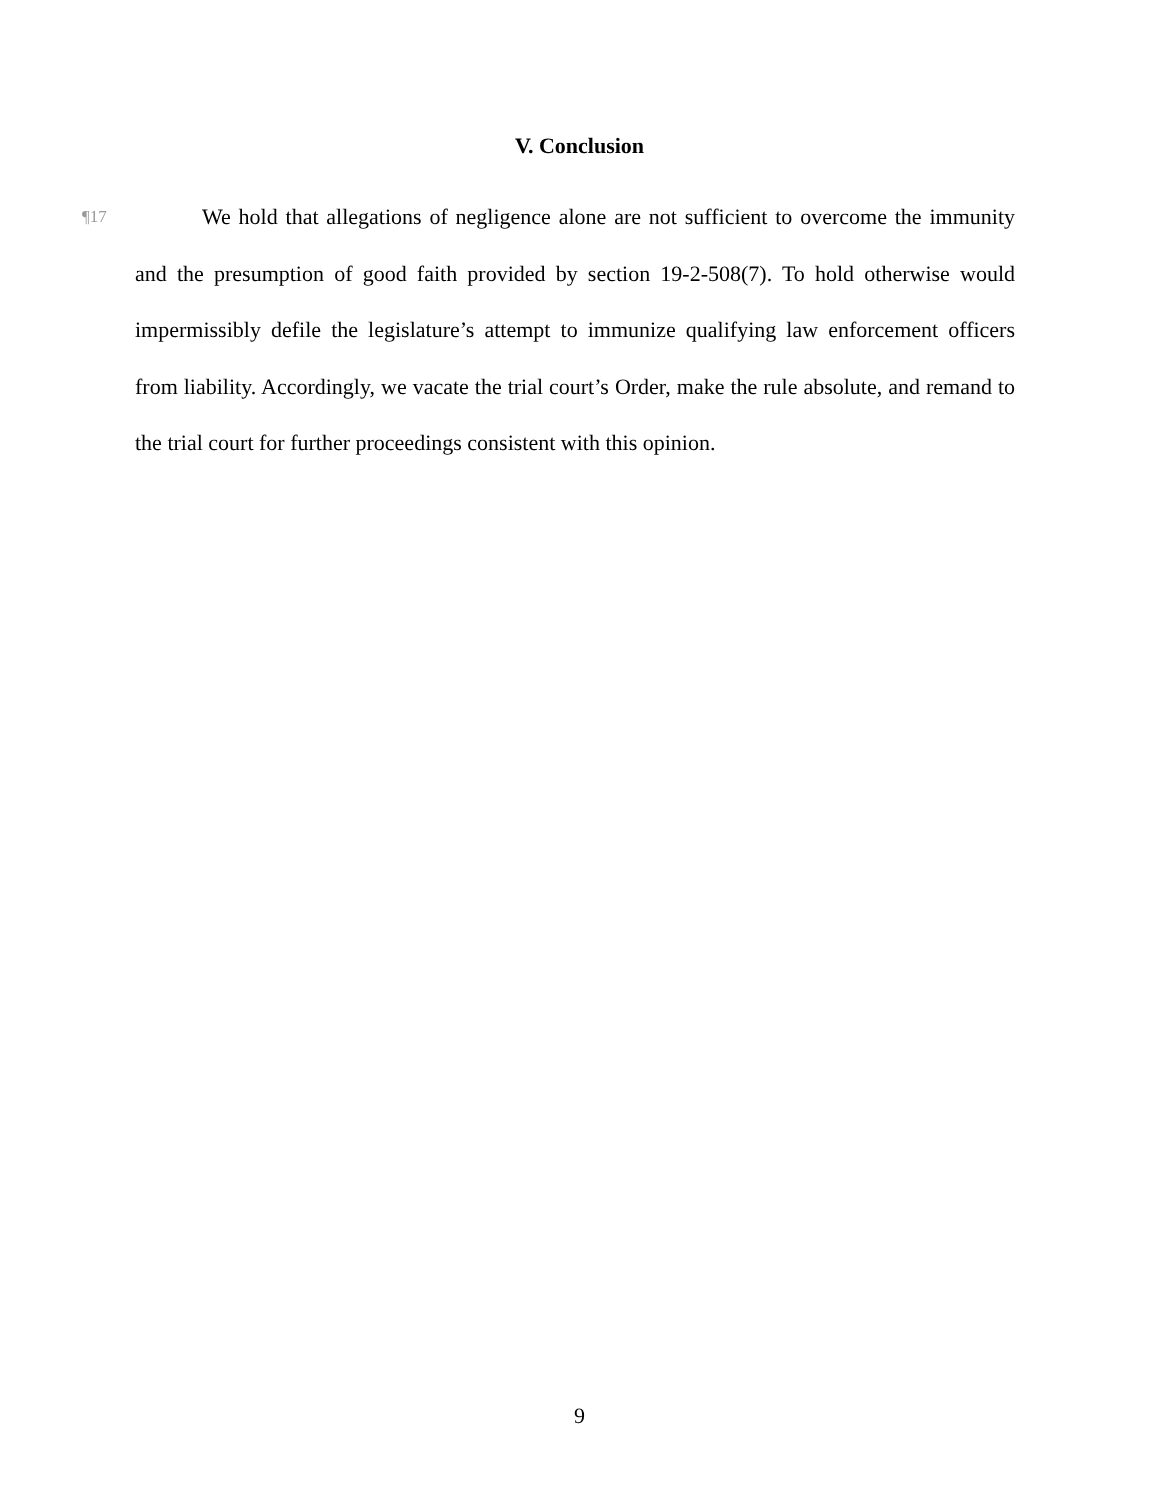V. Conclusion
¶17 We hold that allegations of negligence alone are not sufficient to overcome the immunity and the presumption of good faith provided by section 19-2-508(7). To hold otherwise would impermissibly defile the legislature’s attempt to immunize qualifying law enforcement officers from liability. Accordingly, we vacate the trial court’s Order, make the rule absolute, and remand to the trial court for further proceedings consistent with this opinion.
9